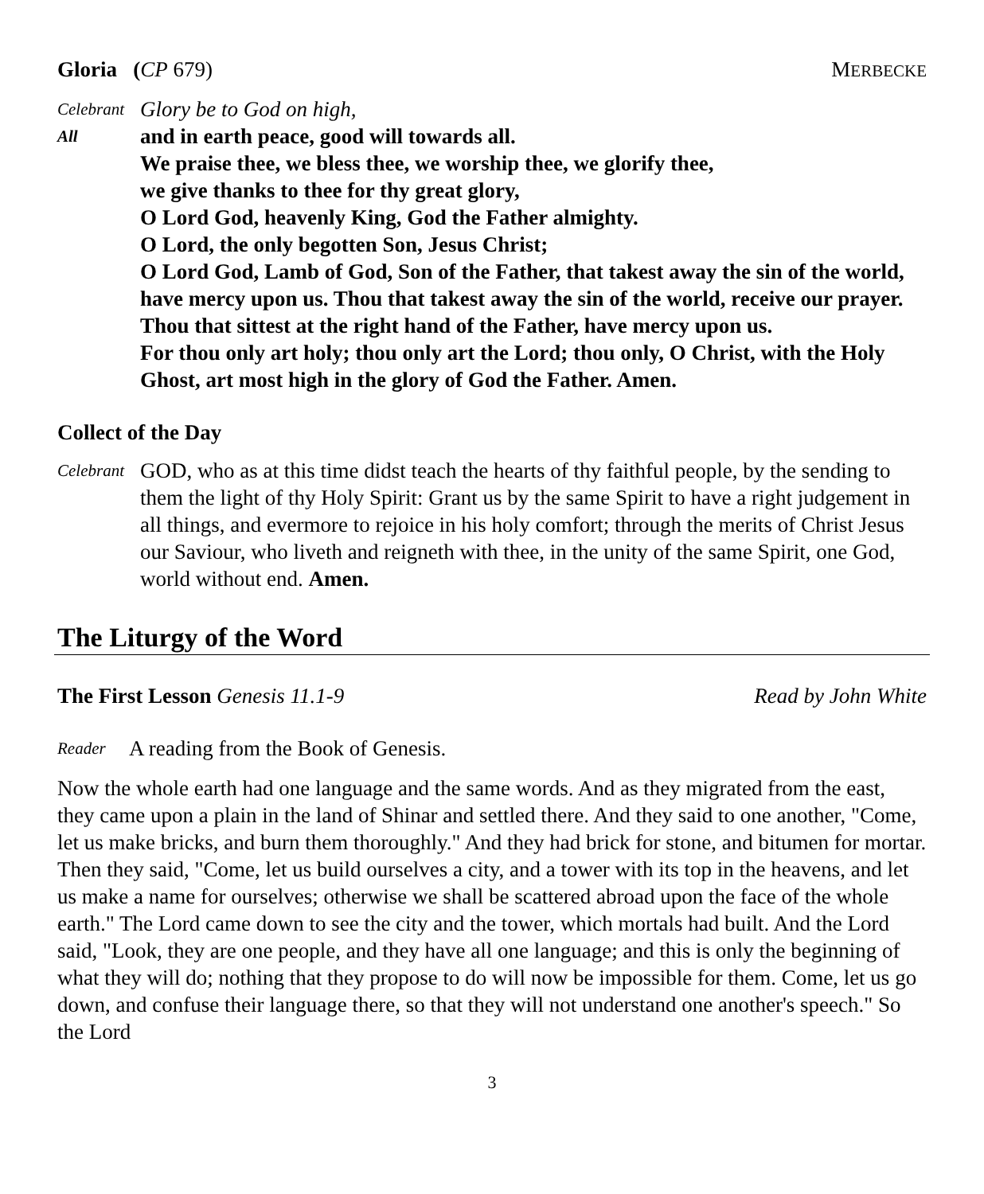Gloria (CP 679) MERBECKE
Celebrant Glory be to God on high,
All and in earth peace, good will towards all.
We praise thee, we bless thee, we worship thee, we glorify thee,
we give thanks to thee for thy great glory,
O Lord God, heavenly King, God the Father almighty.
O Lord, the only begotten Son, Jesus Christ;
O Lord God, Lamb of God, Son of the Father, that takest away the sin of the world, have mercy upon us. Thou that takest away the sin of the world, receive our prayer. Thou that sittest at the right hand of the Father, have mercy upon us.
For thou only art holy; thou only art the Lord; thou only, O Christ, with the Holy Ghost, art most high in the glory of God the Father. Amen.
Collect of the Day
Celebrant GOD, who as at this time didst teach the hearts of thy faithful people, by the sending to them the light of thy Holy Spirit: Grant us by the same Spirit to have a right judgement in all things, and evermore to rejoice in his holy comfort; through the merits of Christ Jesus our Saviour, who liveth and reigneth with thee, in the unity of the same Spirit, one God, world without end. Amen.
The Liturgy of the Word
The First Lesson Genesis 11.1-9 Read by John White
Reader A reading from the Book of Genesis.
Now the whole earth had one language and the same words. And as they migrated from the east, they came upon a plain in the land of Shinar and settled there. And they said to one another, "Come, let us make bricks, and burn them thoroughly." And they had brick for stone, and bitumen for mortar. Then they said, "Come, let us build ourselves a city, and a tower with its top in the heavens, and let us make a name for ourselves; otherwise we shall be scattered abroad upon the face of the whole earth." The Lord came down to see the city and the tower, which mortals had built. And the Lord said, "Look, they are one people, and they have all one language; and this is only the beginning of what they will do; nothing that they propose to do will now be impossible for them. Come, let us go down, and confuse their language there, so that they will not understand one another's speech." So the Lord
3